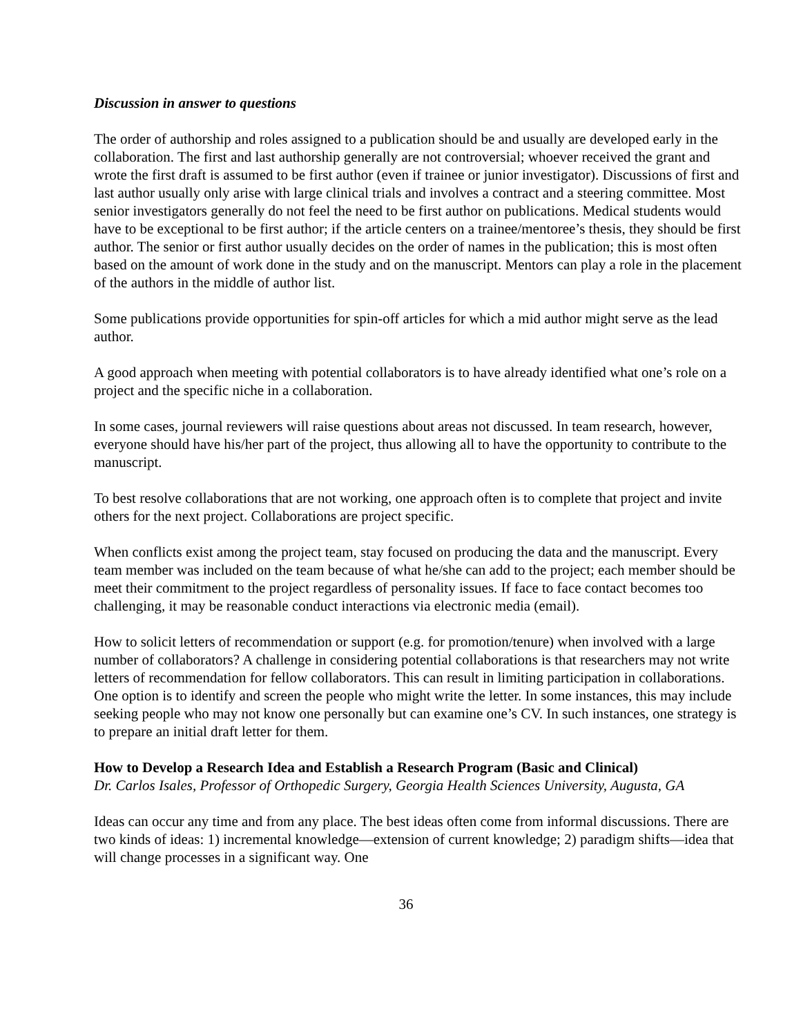Discussion in answer to questions
The order of authorship and roles assigned to a publication should be and usually are developed early in the collaboration. The first and last authorship generally are not controversial; whoever received the grant and wrote the first draft is assumed to be first author (even if trainee or junior investigator). Discussions of first and last author usually only arise with large clinical trials and involves a contract and a steering committee. Most senior investigators generally do not feel the need to be first author on publications. Medical students would have to be exceptional to be first author; if the article centers on a trainee/mentoree’s thesis, they should be first author. The senior or first author usually decides on the order of names in the publication; this is most often based on the amount of work done in the study and on the manuscript. Mentors can play a role in the placement of the authors in the middle of author list.
Some publications provide opportunities for spin-off articles for which a mid author might serve as the lead author.
A good approach when meeting with potential collaborators is to have already identified what one’s role on a project and the specific niche in a collaboration.
In some cases, journal reviewers will raise questions about areas not discussed. In team research, however, everyone should have his/her part of the project, thus allowing all to have the opportunity to contribute to the manuscript.
To best resolve collaborations that are not working, one approach often is to complete that project and invite others for the next project. Collaborations are project specific.
When conflicts exist among the project team, stay focused on producing the data and the manuscript. Every team member was included on the team because of what he/she can add to the project; each member should be meet their commitment to the project regardless of personality issues. If face to face contact becomes too challenging, it may be reasonable conduct interactions via electronic media (email).
How to solicit letters of recommendation or support (e.g. for promotion/tenure) when involved with a large number of collaborators? A challenge in considering potential collaborations is that researchers may not write letters of recommendation for fellow collaborators. This can result in limiting participation in collaborations. One option is to identify and screen the people who might write the letter. In some instances, this may include seeking people who may not know one personally but can examine one’s CV. In such instances, one strategy is to prepare an initial draft letter for them.
How to Develop a Research Idea and Establish a Research Program (Basic and Clinical)
Dr. Carlos Isales, Professor of Orthopedic Surgery, Georgia Health Sciences University, Augusta, GA
Ideas can occur any time and from any place. The best ideas often come from informal discussions. There are two kinds of ideas: 1) incremental knowledge—extension of current knowledge; 2) paradigm shifts—idea that will change processes in a significant way. One
36